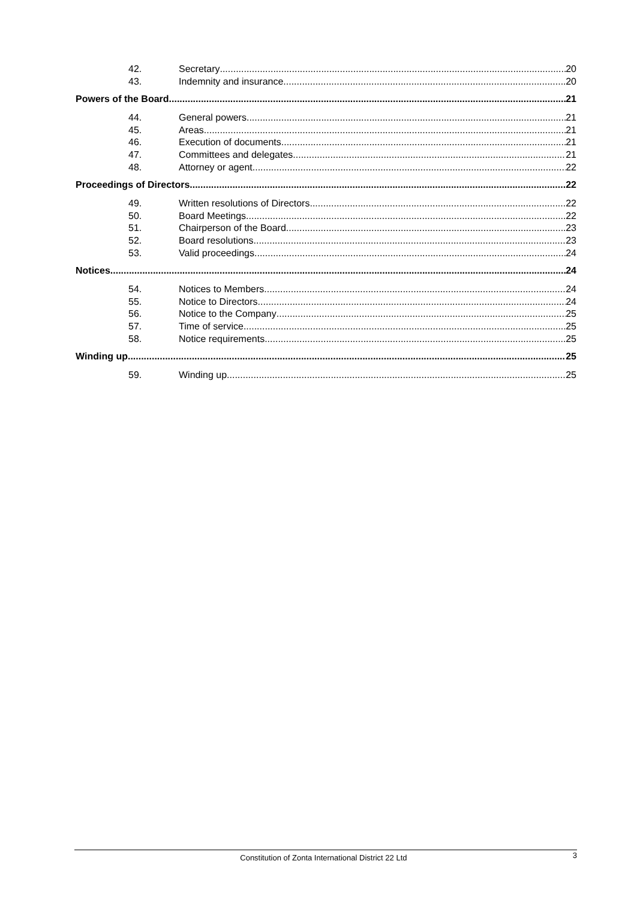42. Secretary 20
43. Indemnity and insurance 20
Powers of the Board 21
44. General powers 21
45. Areas 21
46. Execution of documents 21
47. Committees and delegates 21
48. Attorney or agent 22
Proceedings of Directors 22
49. Written resolutions of Directors 22
50. Board Meetings 22
51. Chairperson of the Board 23
52. Board resolutions 23
53. Valid proceedings 24
Notices 24
54. Notices to Members 24
55. Notice to Directors 24
56. Notice to the Company 25
57. Time of service 25
58. Notice requirements 25
Winding up 25
59. Winding up 25
Constitution of Zonta International District 22 Ltd 3